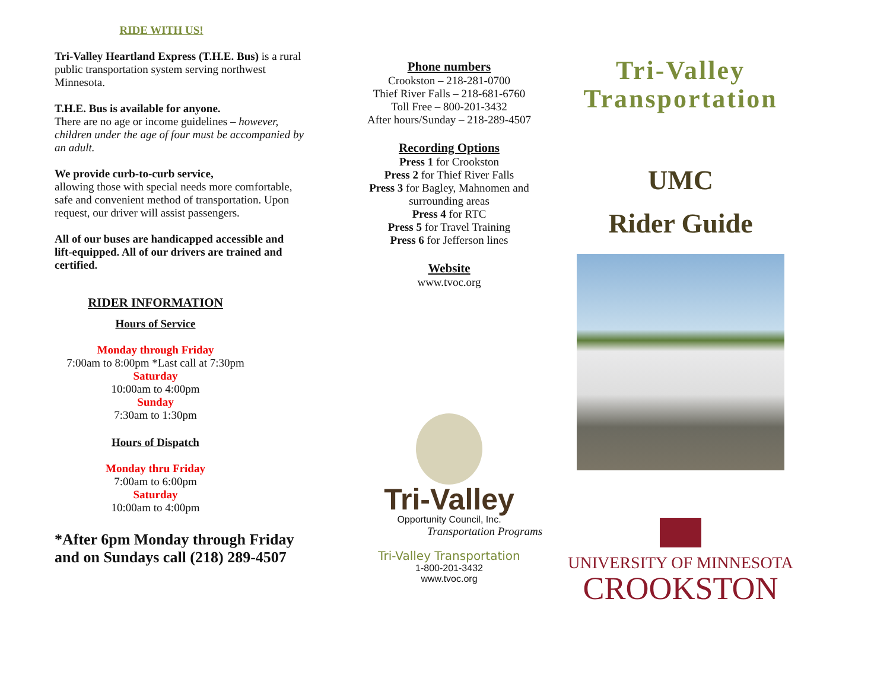RIDE WITH US!
Tri-Valley Heartland Express (T.H.E. Bus) is a rural public transportation system serving northwest Minnesota.
T.H.E. Bus is available for anyone.
There are no age or income guidelines – however, children under the age of four must be accompanied by an adult.
We provide curb-to-curb service,
allowing those with special needs more comfortable, safe and convenient method of transportation. Upon request, our driver will assist passengers.
All of our buses are handicapped accessible and lift-equipped. All of our drivers are trained and certified.
RIDER INFORMATION
Hours of Service
Monday through Friday
7:00am to 8:00pm *Last call at 7:30pm
Saturday
10:00am to 4:00pm
Sunday
7:30am to 1:30pm
Hours of Dispatch
Monday thru Friday
7:00am to 6:00pm
Saturday
10:00am to 4:00pm
*After 6pm Monday through Friday and on Sundays call (218) 289-4507
Phone numbers
Crookston – 218-281-0700
Thief River Falls – 218-681-6760
Toll Free – 800-201-3432
After hours/Sunday – 218-289-4507
Recording Options
Press 1 for Crookston
Press 2 for Thief River Falls
Press 3 for Bagley, Mahnomen and surrounding areas
Press 4 for RTC
Press 5 for Travel Training
Press 6 for Jefferson lines
Website
www.tvoc.org
Tri-Valley
Opportunity Council, Inc.
Transportation Programs
Tri-Valley Transportation
1-800-201-3432
www.tvoc.org
Tri-Valley Transportation
UMC
Rider Guide
UNIVERSITY OF MINNESOTA
CROOKSTON